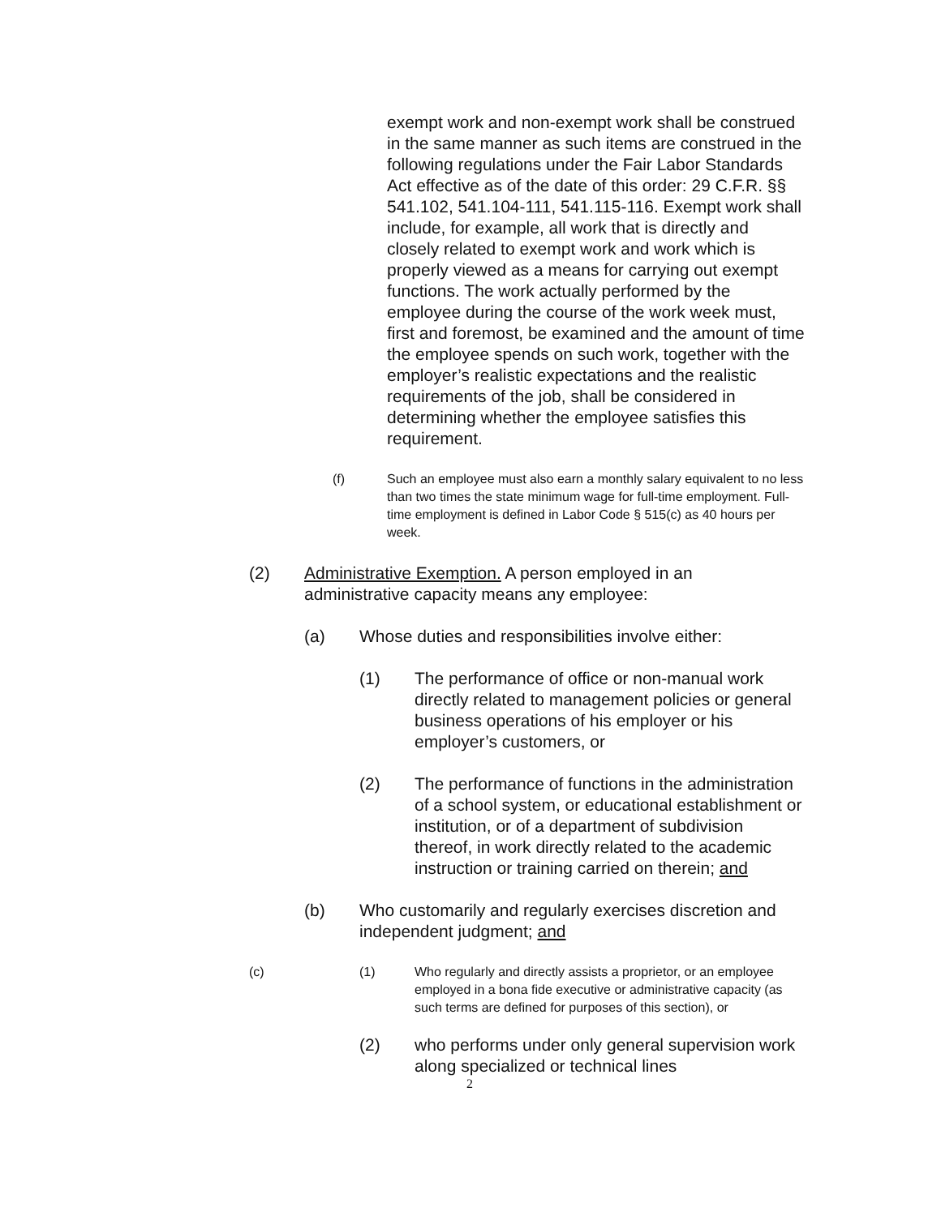exempt work and non-exempt work shall be construed in the same manner as such items are construed in the following regulations under the Fair Labor Standards Act effective as of the date of this order: 29 C.F.R. §§ 541.102, 541.104-111, 541.115-116. Exempt work shall include, for example, all work that is directly and closely related to exempt work and work which is properly viewed as a means for carrying out exempt functions. The work actually performed by the employee during the course of the work week must, first and foremost, be examined and the amount of time the employee spends on such work, together with the employer’s realistic expectations and the realistic requirements of the job, shall be considered in determining whether the employee satisfies this requirement.
(f) Such an employee must also earn a monthly salary equivalent to no less than two times the state minimum wage for full-time employment. Full-time employment is defined in Labor Code § 515(c) as 40 hours per week.
(2) Administrative Exemption. A person employed in an administrative capacity means any employee:
(a) Whose duties and responsibilities involve either:
(1) The performance of office or non-manual work directly related to management policies or general business operations of his employer or his employer’s customers, or
(2) The performance of functions in the administration of a school system, or educational establishment or institution, or of a department of subdivision thereof, in work directly related to the academic instruction or training carried on therein; and
(b) Who customarily and regularly exercises discretion and independent judgment; and
(c) (1) Who regularly and directly assists a proprietor, or an employee employed in a bona fide executive or administrative capacity (as such terms are defined for purposes of this section), or
(2) who performs under only general supervision work along specialized or technical lines
2